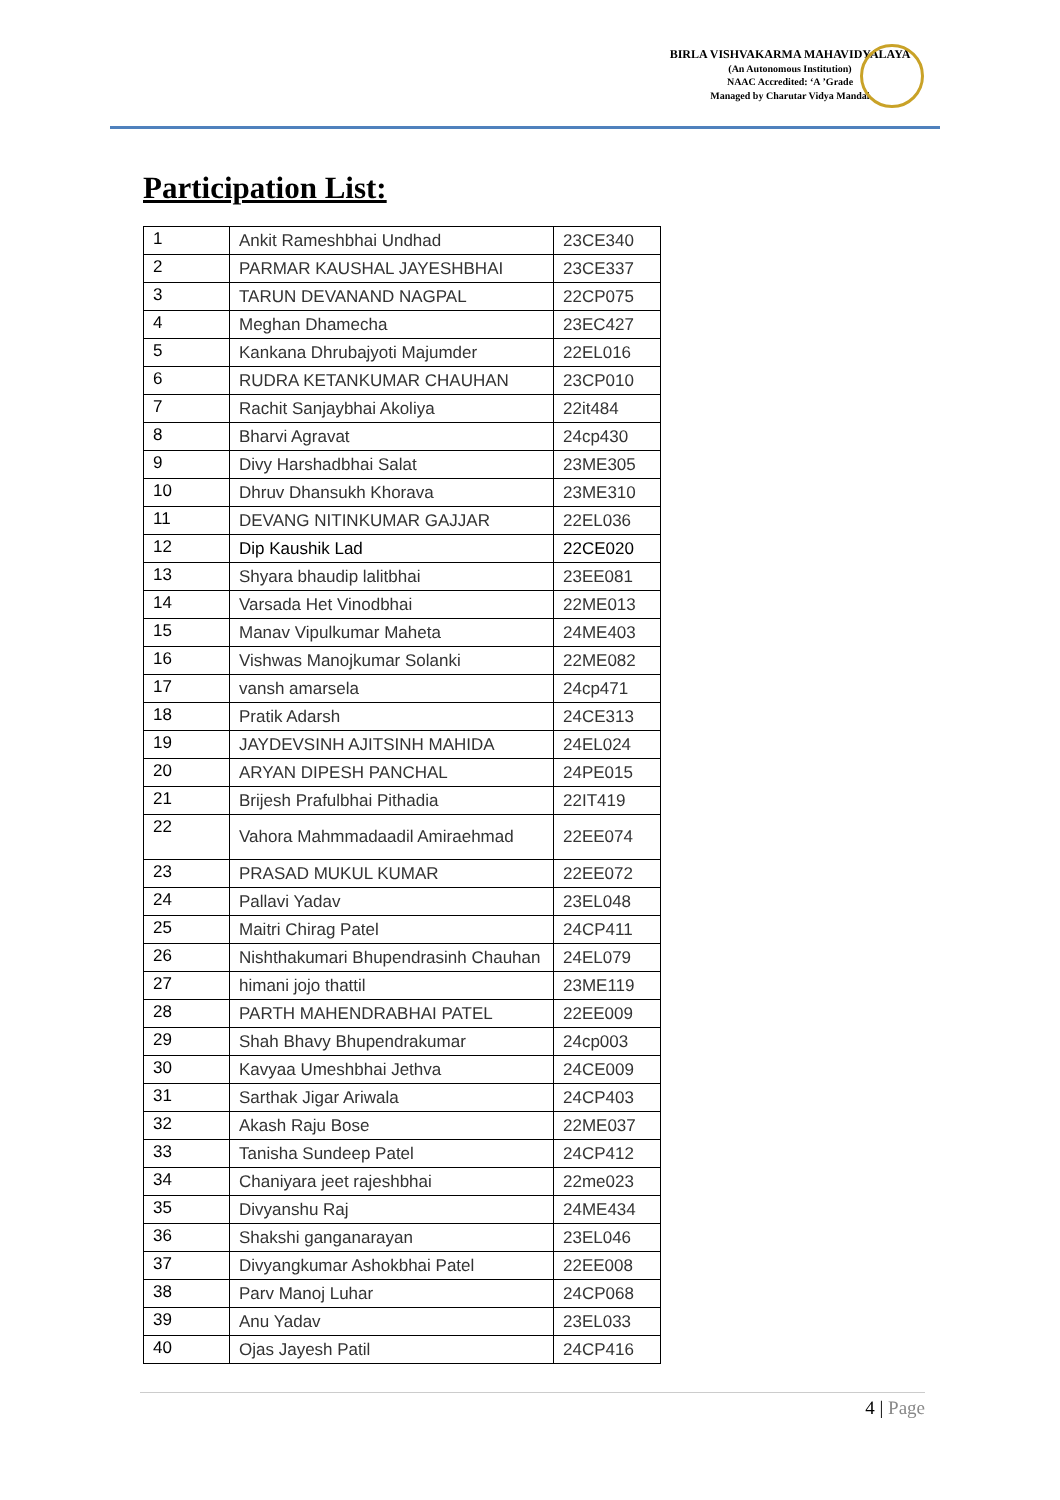BIRLA VISHVAKARMA MAHAVIDYALAYA
(An Autonomous Institution)
NAAC Accredited: ‘A ’Grade
Managed by Charutar Vidya Mandal
Participation List:
| 1 | Ankit Rameshbhai Undhad | 23CE340 |
| 2 | PARMAR KAUSHAL JAYESHBHAI | 23CE337 |
| 3 | TARUN DEVANAND NAGPAL | 22CP075 |
| 4 | Meghan Dhamecha | 23EC427 |
| 5 | Kankana Dhrubajyoti Majumder | 22EL016 |
| 6 | RUDRA KETANKUMAR CHAUHAN | 23CP010 |
| 7 | Rachit Sanjaybhai Akoliya | 22it484 |
| 8 | Bharvi Agravat | 24cp430 |
| 9 | Divy Harshadbhai Salat | 23ME305 |
| 10 | Dhruv Dhansukh Khorava | 23ME310 |
| 11 | DEVANG NITINKUMAR GAJJAR | 22EL036 |
| 12 | Dip Kaushik Lad | 22CE020 |
| 13 | Shyara bhaudip lalitbhai | 23EE081 |
| 14 | Varsada Het Vinodbhai | 22ME013 |
| 15 | Manav Vipulkumar Maheta | 24ME403 |
| 16 | Vishwas Manojkumar Solanki | 22ME082 |
| 17 | vansh amarsela | 24cp471 |
| 18 | Pratik Adarsh | 24CE313 |
| 19 | JAYDEVSINH AJITSINH MAHIDA | 24EL024 |
| 20 | ARYAN DIPESH PANCHAL | 24PE015 |
| 21 | Brijesh Prafulbhai Pithadia | 22IT419 |
| 22 | Vahora Mahmmadaadil Amiraehmad | 22EE074 |
| 23 | PRASAD MUKUL KUMAR | 22EE072 |
| 24 | Pallavi Yadav | 23EL048 |
| 25 | Maitri Chirag Patel | 24CP411 |
| 26 | Nishthakumari Bhupendrasinh Chauhan | 24EL079 |
| 27 | himani jojo thattil | 23ME119 |
| 28 | PARTH MAHENDRABHAI PATEL | 22EE009 |
| 29 | Shah Bhavy Bhupendrakumar | 24cp003 |
| 30 | Kavyaa Umeshbhai Jethva | 24CE009 |
| 31 | Sarthak Jigar Ariwala | 24CP403 |
| 32 | Akash Raju Bose | 22ME037 |
| 33 | Tanisha Sundeep Patel | 24CP412 |
| 34 | Chaniyara jeet rajeshbhai | 22me023 |
| 35 | Divyanshu Raj | 24ME434 |
| 36 | Shakshi ganganarayan | 23EL046 |
| 37 | Divyangkumar Ashokbhai Patel | 22EE008 |
| 38 | Parv Manoj Luhar | 24CP068 |
| 39 | Anu Yadav | 23EL033 |
| 40 | Ojas Jayesh Patil | 24CP416 |
4 | Page